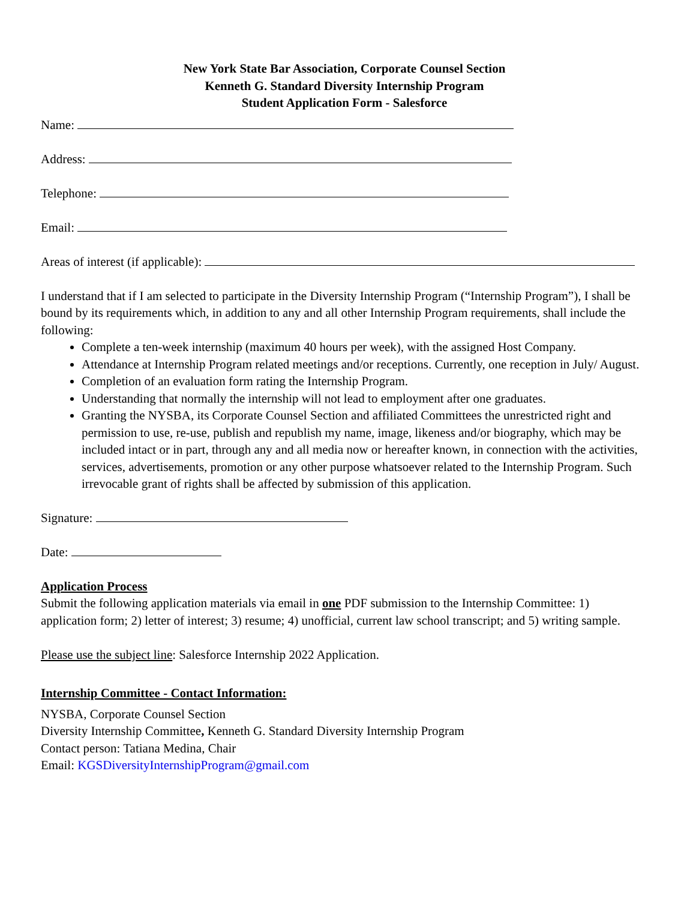New York State Bar Association, Corporate Counsel Section
Kenneth G. Standard Diversity Internship Program
Student Application Form - Salesforce
Name:
Address:
Telephone:
Email:
Areas of interest (if applicable):
I understand that if I am selected to participate in the Diversity Internship Program (“Internship Program”), I shall be bound by its requirements which, in addition to any and all other Internship Program requirements, shall include the following:
Complete a ten-week internship (maximum 40 hours per week), with the assigned Host Company.
Attendance at Internship Program related meetings and/or receptions. Currently, one reception in July/ August.
Completion of an evaluation form rating the Internship Program.
Understanding that normally the internship will not lead to employment after one graduates.
Granting the NYSBA, its Corporate Counsel Section and affiliated Committees the unrestricted right and permission to use, re-use, publish and republish my name, image, likeness and/or biography, which may be included intact or in part, through any and all media now or hereafter known, in connection with the activities, services, advertisements, promotion or any other purpose whatsoever related to the Internship Program. Such irrevocable grant of rights shall be affected by submission of this application.
Signature:
Date:
Application Process
Submit the following application materials via email in one PDF submission to the Internship Committee: 1) application form; 2) letter of interest; 3) resume; 4) unofficial, current law school transcript; and 5) writing sample.
Please use the subject line: Salesforce Internship 2022 Application.
Internship Committee - Contact Information:
NYSBA, Corporate Counsel Section
Diversity Internship Committee, Kenneth G. Standard Diversity Internship Program
Contact person: Tatiana Medina, Chair
Email: KGSDiversityInternshipProgram@gmail.com